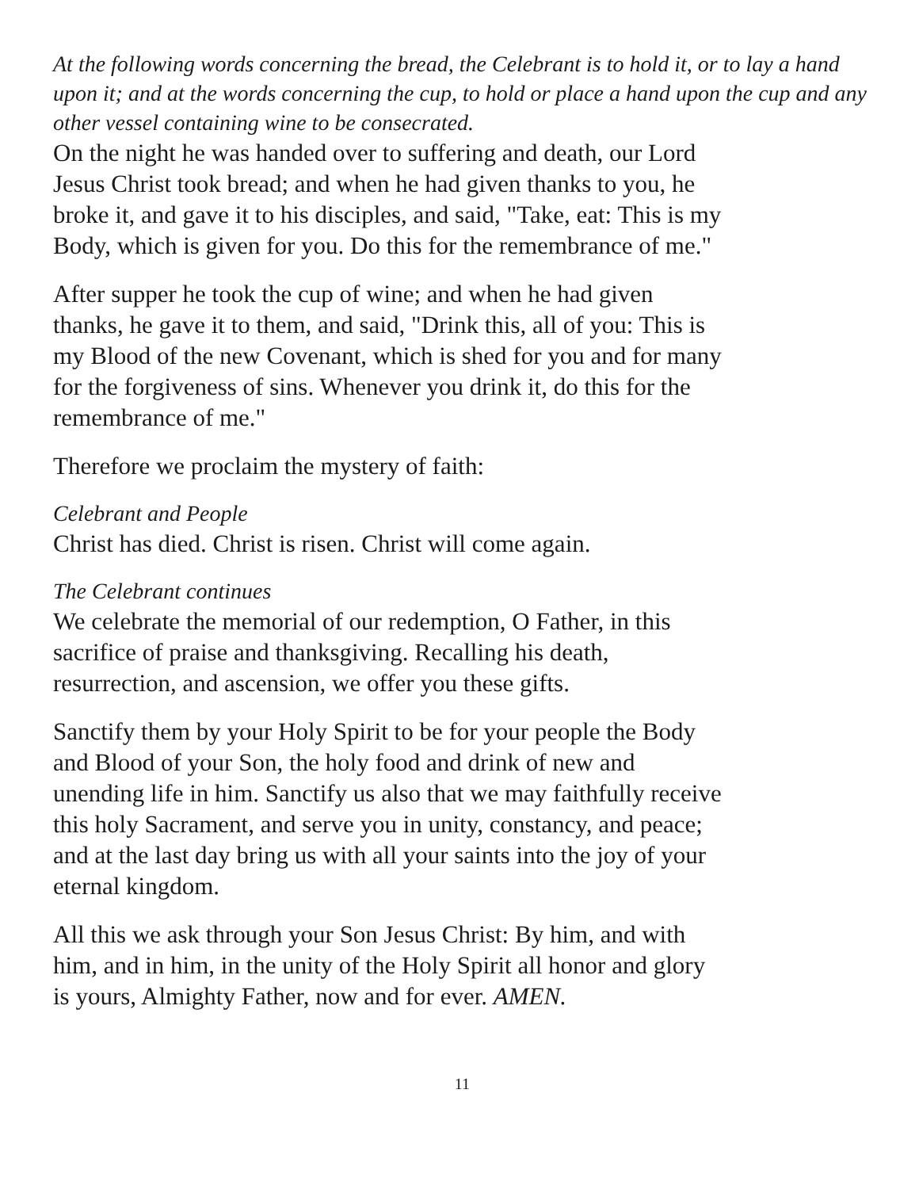At the following words concerning the bread, the Celebrant is to hold it, or to lay a hand upon it; and at the words concerning the cup, to hold or place a hand upon the cup and any other vessel containing wine to be consecrated.
On the night he was handed over to suffering and death, our Lord Jesus Christ took bread; and when he had given thanks to you, he broke it, and gave it to his disciples, and said, "Take, eat: This is my Body, which is given for you. Do this for the remembrance of me."
After supper he took the cup of wine; and when he had given thanks, he gave it to them, and said, "Drink this, all of you: This is my Blood of the new Covenant, which is shed for you and for many for the forgiveness of sins. Whenever you drink it, do this for the remembrance of me."
Therefore we proclaim the mystery of faith:
Celebrant and People
Christ has died. Christ is risen. Christ will come again.
The Celebrant continues
We celebrate the memorial of our redemption, O Father, in this sacrifice of praise and thanksgiving. Recalling his death, resurrection, and ascension, we offer you these gifts.
Sanctify them by your Holy Spirit to be for your people the Body and Blood of your Son, the holy food and drink of new and unending life in him. Sanctify us also that we may faithfully receive this holy Sacrament, and serve you in unity, constancy, and peace; and at the last day bring us with all your saints into the joy of your eternal kingdom.
All this we ask through your Son Jesus Christ: By him, and with him, and in him, in the unity of the Holy Spirit all honor and glory is yours, Almighty Father, now and for ever. AMEN.
11